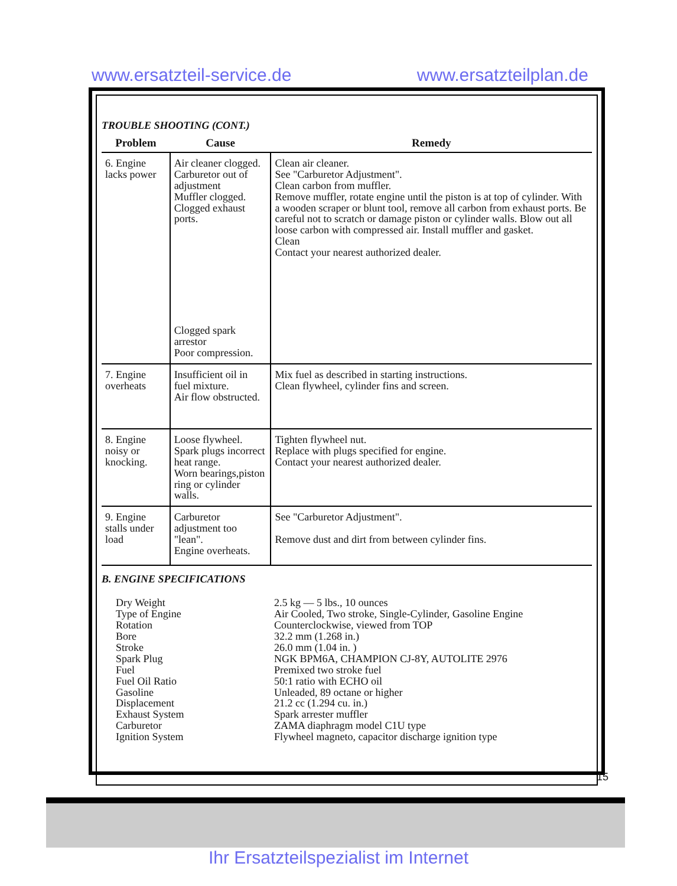www.ersatzteil-service.de www.ersatzteilplan.de
TROUBLE SHOOTING (CONT.)
| Problem | Cause | Remedy |
| --- | --- | --- |
| 6. Engine lacks power | Air cleaner clogged. Carburetor out of adjustment Muffler clogged. Clogged exhaust ports. Clogged spark arrestor Poor compression. | Clean air cleaner. See "Carburetor Adjustment". Clean carbon from muffler. Remove muffler, rotate engine until the piston is at top of cylinder. With a wooden scraper or blunt tool, remove all carbon from exhaust ports. Be careful not to scratch or damage piston or cylinder walls. Blow out all loose carbon with compressed air. Install muffler and gasket. Clean Contact your nearest authorized dealer. |
| 7. Engine overheats | Insufficient oil in fuel mixture. Air flow obstructed. | Mix fuel as described in starting instructions. Clean flywheel, cylinder fins and screen. |
| 8. Engine noisy or knocking. | Loose flywheel. Spark plugs incorrect heat range. Worn bearings,piston ring or cylinder walls. | Tighten flywheel nut. Replace with plugs specified for engine. Contact your nearest authorized dealer. |
| 9. Engine stalls under load | Carburetor adjustment too "lean". Engine overheats. | See "Carburetor Adjustment". Remove dust and dirt from between cylinder fins. |
B. ENGINE SPECIFICATIONS
| Dry Weight | 2.5 kg — 5 lbs., 10 ounces |
| Type of Engine | Air Cooled, Two stroke, Single-Cylinder, Gasoline Engine |
| Rotation | Counterclockwise, viewed from TOP |
| Bore | 32.2 mm (1.268 in.) |
| Stroke | 26.0 mm (1.04 in. ) |
| Spark Plug | NGK BPM6A, CHAMPION CJ-8Y, AUTOLITE 2976 |
| Fuel | Premixed two stroke fuel |
| Fuel Oil Ratio | 50:1 ratio with ECHO oil |
| Gasoline | Unleaded, 89 octane or higher |
| Displacement | 21.2 cc (1.294 cu. in.) |
| Exhaust System | Spark arrester muffler |
| Carburetor | ZAMA diaphragm model C1U type |
| Ignition System | Flywheel magneto, capacitor discharge ignition type |
15
Ihr Ersatzteilspezialist im Internet